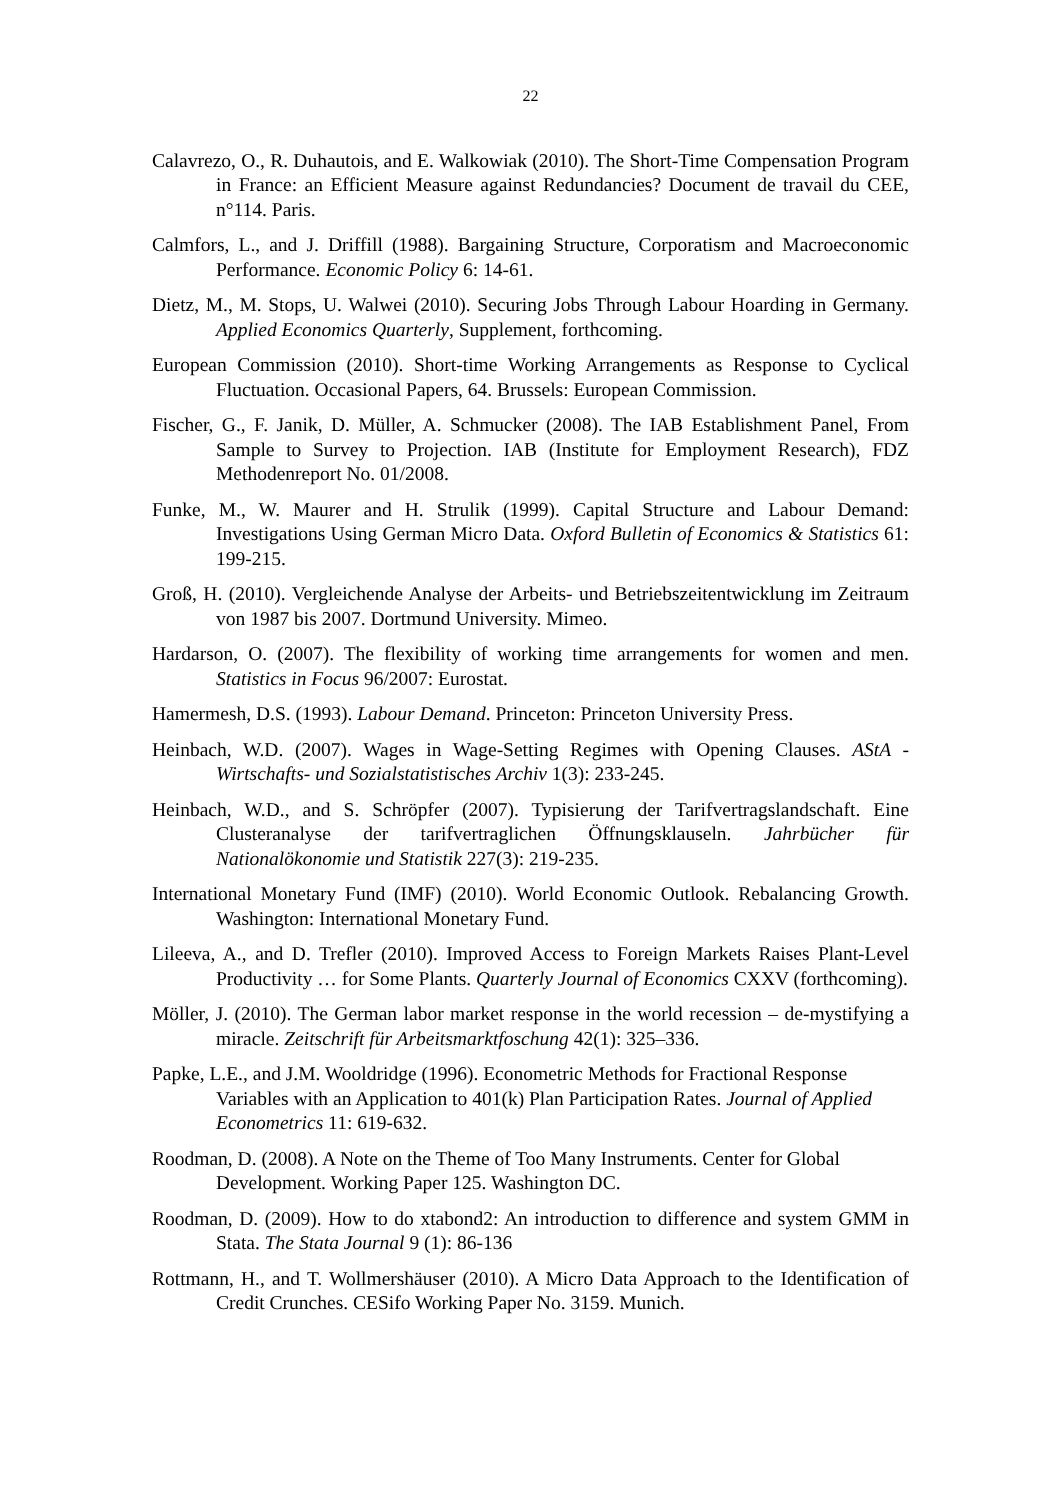22
Calavrezo, O., R. Duhautois, and E. Walkowiak (2010). The Short-Time Compensation Program in France: an Efficient Measure against Redundancies? Document de travail du CEE, n°114. Paris.
Calmfors, L., and J. Driffill (1988). Bargaining Structure, Corporatism and Macroeconomic Performance. Economic Policy 6: 14-61.
Dietz, M., M. Stops, U. Walwei (2010). Securing Jobs Through Labour Hoarding in Germany. Applied Economics Quarterly, Supplement, forthcoming.
European Commission (2010). Short-time Working Arrangements as Response to Cyclical Fluctuation. Occasional Papers, 64. Brussels: European Commission.
Fischer, G., F. Janik, D. Müller, A. Schmucker (2008). The IAB Establishment Panel, From Sample to Survey to Projection. IAB (Institute for Employment Research), FDZ Methodenreport No. 01/2008.
Funke, M., W. Maurer and H. Strulik (1999). Capital Structure and Labour Demand: Investigations Using German Micro Data. Oxford Bulletin of Economics & Statistics 61: 199-215.
Groß, H. (2010). Vergleichende Analyse der Arbeits- und Betriebszeitentwicklung im Zeitraum von 1987 bis 2007. Dortmund University. Mimeo.
Hardarson, O. (2007). The flexibility of working time arrangements for women and men. Statistics in Focus 96/2007: Eurostat.
Hamermesh, D.S. (1993). Labour Demand. Princeton: Princeton University Press.
Heinbach, W.D. (2007). Wages in Wage-Setting Regimes with Opening Clauses. AStA - Wirtschafts- und Sozialstatistisches Archiv 1(3): 233-245.
Heinbach, W.D., and S. Schröpfer (2007). Typisierung der Tarifvertragslandschaft. Eine Clusteranalyse der tarifvertraglichen Öffnungsklauseln. Jahrbücher für Nationalökonomie und Statistik 227(3): 219-235.
International Monetary Fund (IMF) (2010). World Economic Outlook. Rebalancing Growth. Washington: International Monetary Fund.
Lileeva, A., and D. Trefler (2010). Improved Access to Foreign Markets Raises Plant-Level Productivity … for Some Plants. Quarterly Journal of Economics CXXV (forthcoming).
Möller, J. (2010). The German labor market response in the world recession – de-mystifying a miracle. Zeitschrift für Arbeitsmarktfoschung 42(1): 325–336.
Papke, L.E., and J.M. Wooldridge (1996). Econometric Methods for Fractional Response Variables with an Application to 401(k) Plan Participation Rates. Journal of Applied Econometrics 11: 619-632.
Roodman, D. (2008). A Note on the Theme of Too Many Instruments. Center for Global Development. Working Paper 125. Washington DC.
Roodman, D. (2009). How to do xtabond2: An introduction to difference and system GMM in Stata. The Stata Journal 9 (1): 86-136
Rottmann, H., and T. Wollmershäuser (2010). A Micro Data Approach to the Identification of Credit Crunches. CESifo Working Paper No. 3159. Munich.